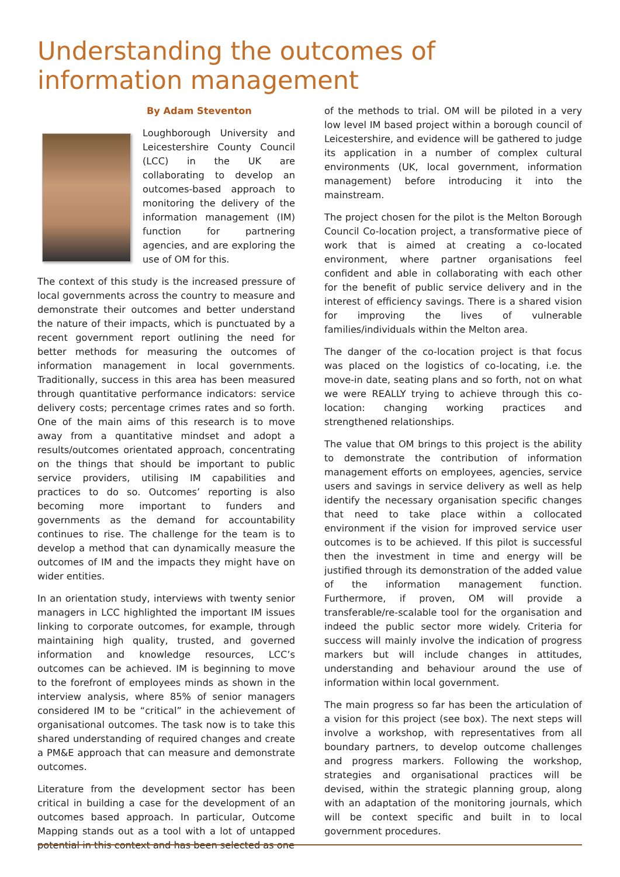Understanding the outcomes of information management
By Adam Steventon
Loughborough University and Leicestershire County Council (LCC) in the UK are collaborating to develop an outcomes-based approach to monitoring the delivery of the information management (IM) function for partnering agencies, and are exploring the use of OM for this.
The context of this study is the increased pressure of local governments across the country to measure and demonstrate their outcomes and better understand the nature of their impacts, which is punctuated by a recent government report outlining the need for better methods for measuring the outcomes of information management in local governments. Traditionally, success in this area has been measured through quantitative performance indicators: service delivery costs; percentage crimes rates and so forth. One of the main aims of this research is to move away from a quantitative mindset and adopt a results/outcomes orientated approach, concentrating on the things that should be important to public service providers, utilising IM capabilities and practices to do so. Outcomes’ reporting is also becoming more important to funders and governments as the demand for accountability continues to rise. The challenge for the team is to develop a method that can dynamically measure the outcomes of IM and the impacts they might have on wider entities.
In an orientation study, interviews with twenty senior managers in LCC highlighted the important IM issues linking to corporate outcomes, for example, through maintaining high quality, trusted, and governed information and knowledge resources, LCC’s outcomes can be achieved. IM is beginning to move to the forefront of employees minds as shown in the interview analysis, where 85% of senior managers considered IM to be “critical” in the achievement of organisational outcomes. The task now is to take this shared understanding of required changes and create a PM&E approach that can measure and demonstrate outcomes.
Literature from the development sector has been critical in building a case for the development of an outcomes based approach. In particular, Outcome Mapping stands out as a tool with a lot of untapped potential in this context and has been selected as one
of the methods to trial. OM will be piloted in a very low level IM based project within a borough council of Leicestershire, and evidence will be gathered to judge its application in a number of complex cultural environments (UK, local government, information management) before introducing it into the mainstream.
The project chosen for the pilot is the Melton Borough Council Co-location project, a transformative piece of work that is aimed at creating a co-located environment, where partner organisations feel confident and able in collaborating with each other for the benefit of public service delivery and in the interest of efficiency savings. There is a shared vision for improving the lives of vulnerable families/individuals within the Melton area.
The danger of the co-location project is that focus was placed on the logistics of co-locating, i.e. the move-in date, seating plans and so forth, not on what we were REALLY trying to achieve through this co-location: changing working practices and strengthened relationships.
The value that OM brings to this project is the ability to demonstrate the contribution of information management efforts on employees, agencies, service users and savings in service delivery as well as help identify the necessary organisation specific changes that need to take place within a collocated environment if the vision for improved service user outcomes is to be achieved. If this pilot is successful then the investment in time and energy will be justified through its demonstration of the added value of the information management function. Furthermore, if proven, OM will provide a transferable/re-scalable tool for the organisation and indeed the public sector more widely. Criteria for success will mainly involve the indication of progress markers but will include changes in attitudes, understanding and behaviour around the use of information within local government.
The main progress so far has been the articulation of a vision for this project (see box). The next steps will involve a workshop, with representatives from all boundary partners, to develop outcome challenges and progress markers. Following the workshop, strategies and organisational practices will be devised, within the strategic planning group, along with an adaptation of the monitoring journals, which will be context specific and built in to local government procedures.